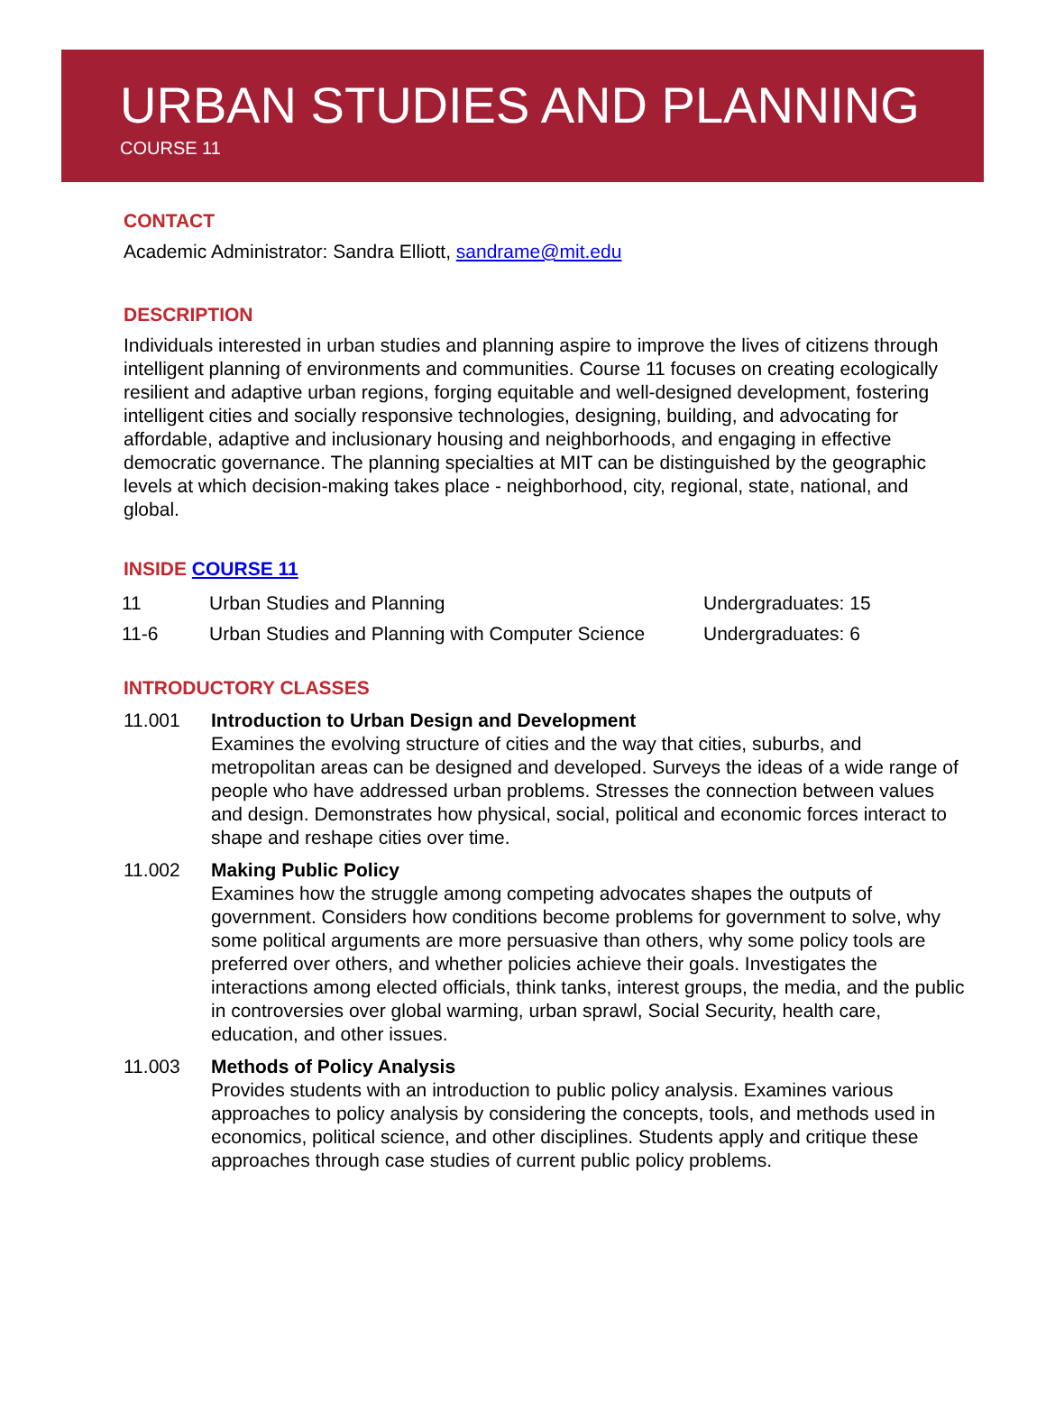URBAN STUDIES AND PLANNING
COURSE 11
CONTACT
Academic Administrator: Sandra Elliott, sandrame@mit.edu
DESCRIPTION
Individuals interested in urban studies and planning aspire to improve the lives of citizens through intelligent planning of environments and communities. Course 11 focuses on creating ecologically resilient and adaptive urban regions, forging equitable and well-designed development, fostering intelligent cities and socially responsive technologies, designing, building, and advocating for affordable, adaptive and inclusionary housing and neighborhoods, and engaging in effective democratic governance. The planning specialties at MIT can be distinguished by the geographic levels at which decision-making takes place - neighborhood, city, regional, state, national, and global.
INSIDE COURSE 11
| 11 | Urban Studies and Planning | Undergraduates: 15 |
| 11-6 | Urban Studies and Planning with Computer Science | Undergraduates: 6 |
INTRODUCTORY CLASSES
11.001 Introduction to Urban Design and Development
Examines the evolving structure of cities and the way that cities, suburbs, and metropolitan areas can be designed and developed. Surveys the ideas of a wide range of people who have addressed urban problems. Stresses the connection between values and design. Demonstrates how physical, social, political and economic forces interact to shape and reshape cities over time.
11.002 Making Public Policy
Examines how the struggle among competing advocates shapes the outputs of government. Considers how conditions become problems for government to solve, why some political arguments are more persuasive than others, why some policy tools are preferred over others, and whether policies achieve their goals. Investigates the interactions among elected officials, think tanks, interest groups, the media, and the public in controversies over global warming, urban sprawl, Social Security, health care, education, and other issues.
11.003 Methods of Policy Analysis
Provides students with an introduction to public policy analysis. Examines various approaches to policy analysis by considering the concepts, tools, and methods used in economics, political science, and other disciplines. Students apply and critique these approaches through case studies of current public policy problems.